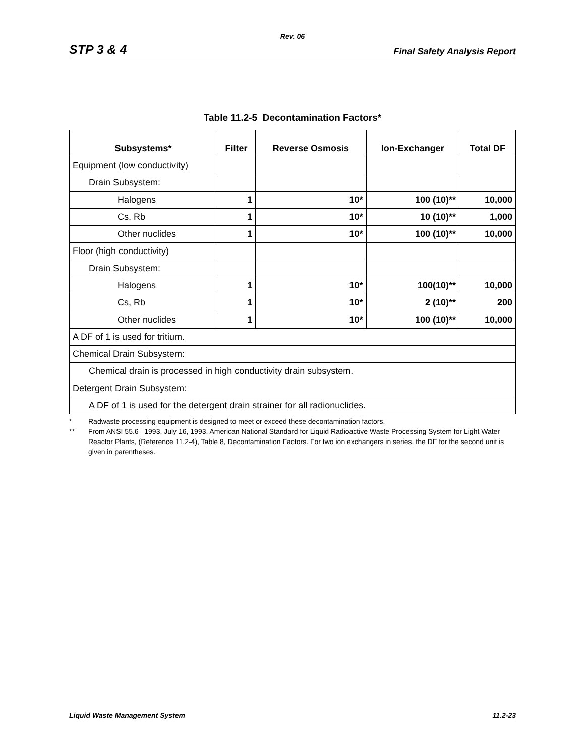Rev. 06
STP 3 & 4 Final Safety Analysis Report
Table 11.2-5 Decontamination Factors*
| Subsystems* | Filter | Reverse Osmosis | Ion-Exchanger | Total DF |
| --- | --- | --- | --- | --- |
| Equipment (low conductivity) | | | | |
| Drain Subsystem: | | | | |
| Halogens | 1 | 10* | 100 (10)** | 10,000 |
| Cs, Rb | 1 | 10* | 10 (10)** | 1,000 |
| Other nuclides | 1 | 10* | 100 (10)** | 10,000 |
| Floor (high conductivity) | | | | |
| Drain Subsystem: | | | | |
| Halogens | 1 | 10* | 100(10)** | 10,000 |
| Cs, Rb | 1 | 10* | 2 (10)** | 200 |
| Other nuclides | 1 | 10* | 100 (10)** | 10,000 |
| A DF of 1 is used for tritium. | | | | |
| Chemical Drain Subsystem: | | | | |
| Chemical drain is processed in high conductivity drain subsystem. | | | | |
| Detergent Drain Subsystem: | | | | |
| A DF of 1 is used for the detergent drain strainer for all radionuclides. | | | | |
* Radwaste processing equipment is designed to meet or exceed these decontamination factors.
** From ANSI 55.6 –1993, July 16, 1993, American National Standard for Liquid Radioactive Waste Processing System for Light Water Reactor Plants, (Reference 11.2-4), Table 8, Decontamination Factors. For two ion exchangers in series, the DF for the second unit is given in parentheses.
Liquid Waste Management System 11.2-23